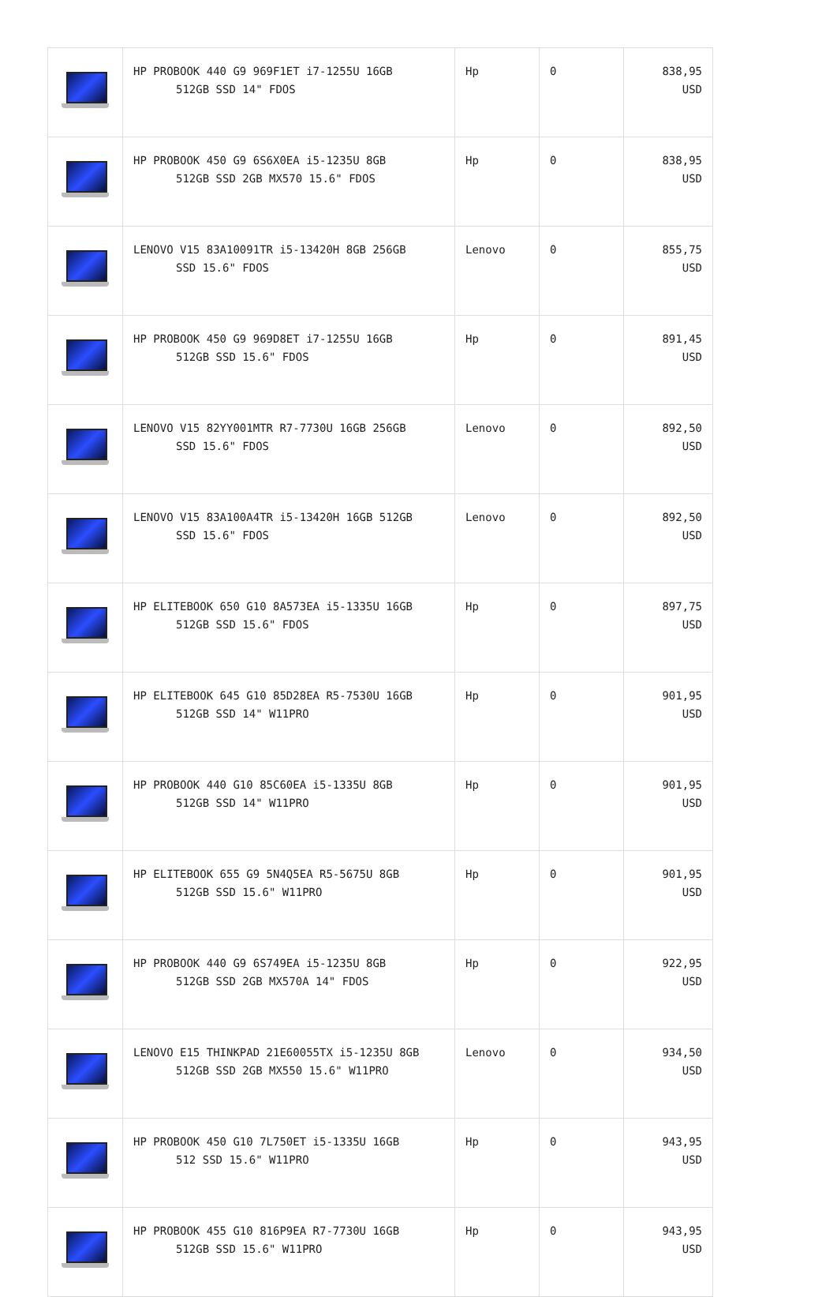| | HP PROBOOK 440 G9 969F1ET i7-1255U 16GB 512GB SSD 14" FDOS | Hp | 0 | 838,95 USD |
| | HP PROBOOK 450 G9 6S6X0EA i5-1235U 8GB 512GB SSD 2GB MX570 15.6" FDOS | Hp | 0 | 838,95 USD |
| | LENOVO V15 83A10091TR i5-13420H 8GB 256GB SSD 15.6" FDOS | Lenovo | 0 | 855,75 USD |
| | HP PROBOOK 450 G9 969D8ET i7-1255U 16GB 512GB SSD 15.6" FDOS | Hp | 0 | 891,45 USD |
| | LENOVO V15 82YY001MTR R7-7730U 16GB 256GB SSD 15.6" FDOS | Lenovo | 0 | 892,50 USD |
| | LENOVO V15 83A100A4TR i5-13420H 16GB 512GB SSD 15.6" FDOS | Lenovo | 0 | 892,50 USD |
| | HP ELITEBOOK 650 G10 8A573EA i5-1335U 16GB 512GB SSD 15.6" FDOS | Hp | 0 | 897,75 USD |
| | HP ELITEBOOK 645 G10 85D28EA R5-7530U 16GB 512GB SSD 14" W11PRO | Hp | 0 | 901,95 USD |
| | HP PROBOOK 440 G10 85C60EA i5-1335U 8GB 512GB SSD 14" W11PRO | Hp | 0 | 901,95 USD |
| | HP ELITEBOOK 655 G9 5N4Q5EA R5-5675U 8GB 512GB SSD 15.6" W11PRO | Hp | 0 | 901,95 USD |
| | HP PROBOOK 440 G9 6S749EA i5-1235U 8GB 512GB SSD 2GB MX570A 14" FDOS | Hp | 0 | 922,95 USD |
| | LENOVO E15 THINKPAD 21E60055TX i5-1235U 8GB 512GB SSD 2GB MX550 15.6" W11PRO | Lenovo | 0 | 934,50 USD |
| | HP PROBOOK 450 G10 7L750ET i5-1335U 16GB 512 SSD 15.6" W11PRO | Hp | 0 | 943,95 USD |
| | HP PROBOOK 455 G10 816P9EA R7-7730U 16GB 512GB SSD 15.6" W11PRO | Hp | 0 | 943,95 USD |